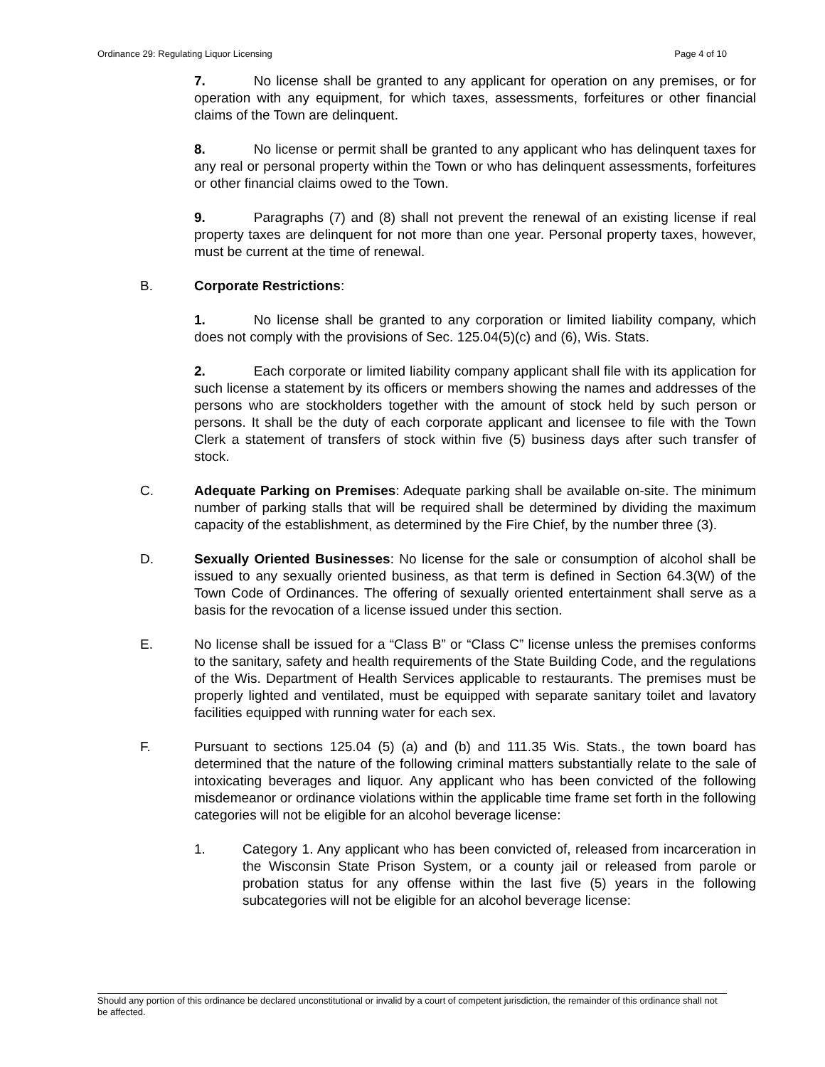Ordinance 29: Regulating Liquor Licensing Page 4 of 10
7. No license shall be granted to any applicant for operation on any premises, or for operation with any equipment, for which taxes, assessments, forfeitures or other financial claims of the Town are delinquent.
8. No license or permit shall be granted to any applicant who has delinquent taxes for any real or personal property within the Town or who has delinquent assessments, forfeitures or other financial claims owed to the Town.
9. Paragraphs (7) and (8) shall not prevent the renewal of an existing license if real property taxes are delinquent for not more than one year. Personal property taxes, however, must be current at the time of renewal.
B. Corporate Restrictions:
1. No license shall be granted to any corporation or limited liability company, which does not comply with the provisions of Sec. 125.04(5)(c) and (6), Wis. Stats.
2. Each corporate or limited liability company applicant shall file with its application for such license a statement by its officers or members showing the names and addresses of the persons who are stockholders together with the amount of stock held by such person or persons. It shall be the duty of each corporate applicant and licensee to file with the Town Clerk a statement of transfers of stock within five (5) business days after such transfer of stock.
C. Adequate Parking on Premises: Adequate parking shall be available on-site. The minimum number of parking stalls that will be required shall be determined by dividing the maximum capacity of the establishment, as determined by the Fire Chief, by the number three (3).
D. Sexually Oriented Businesses: No license for the sale or consumption of alcohol shall be issued to any sexually oriented business, as that term is defined in Section 64.3(W) of the Town Code of Ordinances. The offering of sexually oriented entertainment shall serve as a basis for the revocation of a license issued under this section.
E. No license shall be issued for a “Class B” or “Class C” license unless the premises conforms to the sanitary, safety and health requirements of the State Building Code, and the regulations of the Wis. Department of Health Services applicable to restaurants. The premises must be properly lighted and ventilated, must be equipped with separate sanitary toilet and lavatory facilities equipped with running water for each sex.
F. Pursuant to sections 125.04 (5) (a) and (b) and 111.35 Wis. Stats., the town board has determined that the nature of the following criminal matters substantially relate to the sale of intoxicating beverages and liquor. Any applicant who has been convicted of the following misdemeanor or ordinance violations within the applicable time frame set forth in the following categories will not be eligible for an alcohol beverage license:
1. Category 1. Any applicant who has been convicted of, released from incarceration in the Wisconsin State Prison System, or a county jail or released from parole or probation status for any offense within the last five (5) years in the following subcategories will not be eligible for an alcohol beverage license:
Should any portion of this ordinance be declared unconstitutional or invalid by a court of competent jurisdiction, the remainder of this ordinance shall not be affected.